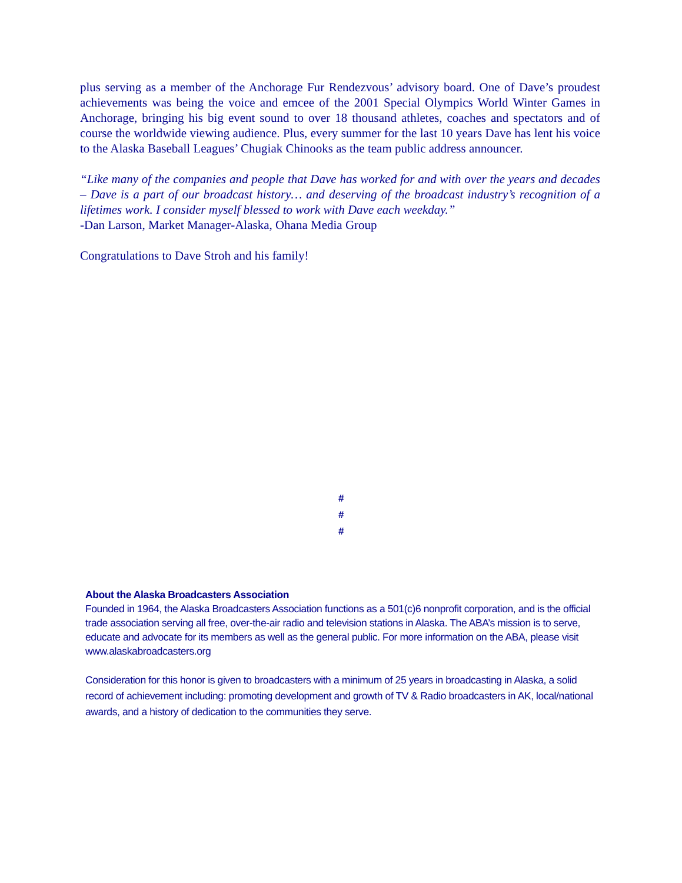plus serving as a member of the Anchorage Fur Rendezvous’ advisory board. One of Dave’s proudest achievements was being the voice and emcee of the 2001 Special Olympics World Winter Games in Anchorage, bringing his big event sound to over 18 thousand athletes, coaches and spectators and of course the worldwide viewing audience. Plus, every summer for the last 10 years Dave has lent his voice to the Alaska Baseball Leagues’ Chugiak Chinooks as the team public address announcer.
“Like many of the companies and people that Dave has worked for and with over the years and decades – Dave is a part of our broadcast history… and deserving of the broadcast industry’s recognition of a lifetimes work. I consider myself blessed to work with Dave each weekday.”
-Dan Larson, Market Manager-Alaska, Ohana Media Group
Congratulations to Dave Stroh and his family!
#
#
#
About the Alaska Broadcasters Association
Founded in 1964, the Alaska Broadcasters Association functions as a 501(c)6 nonprofit corporation, and is the official trade association serving all free, over-the-air radio and television stations in Alaska. The ABA’s mission is to serve, educate and advocate for its members as well as the general public. For more information on the ABA, please visit www.alaskabroadcasters.org
Consideration for this honor is given to broadcasters with a minimum of 25 years in broadcasting in Alaska, a solid record of achievement including: promoting development and growth of TV & Radio broadcasters in AK, local/national awards, and a history of dedication to the communities they serve.